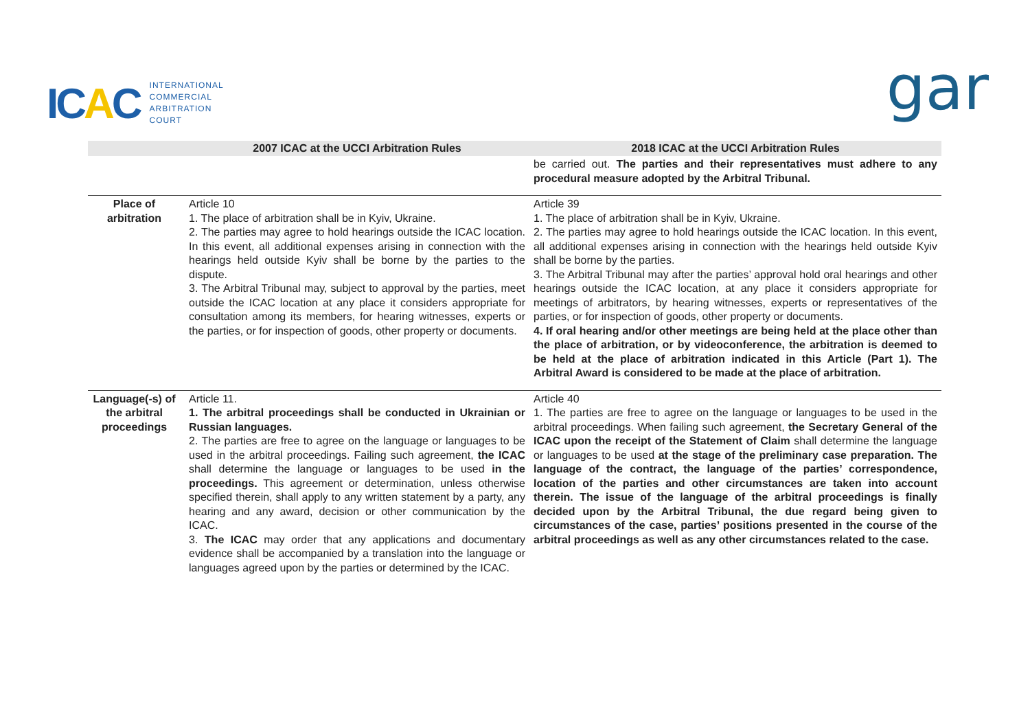ICAC
INTERNATIONAL
COMMERCIAL
ARBITRATION
COURT
gar
| | 2007 ICAC at the UCCI Arbitration Rules | 2018 ICAC at the UCCI Arbitration Rules |
| --- | --- | --- |
| | | be carried out. The parties and their representatives must adhere to any procedural measure adopted by the Arbitral Tribunal. |
| Place of arbitration | Article 10 1. The place of arbitration shall be in Kyiv, Ukraine. 2. The parties may agree to hold hearings outside the ICAC location. In this event, all additional expenses arising in connection with the hearings held outside Kyiv shall be borne by the parties to the dispute. 3. The Arbitral Tribunal may, subject to approval by the parties, meet outside the ICAC location at any place it considers appropriate for consultation among its members, for hearing witnesses, experts or the parties, or for inspection of goods, other property or documents. | Article 39 1. The place of arbitration shall be in Kyiv, Ukraine. 2. The parties may agree to hold hearings outside the ICAC location. In this event, all additional expenses arising in connection with the hearings held outside Kyiv shall be borne by the parties. 3. The Arbitral Tribunal may after the parties’ approval hold oral hearings and other hearings outside the ICAC location, at any place it considers appropriate for meetings of arbitrators, by hearing witnesses, experts or representatives of the parties, or for inspection of goods, other property or documents. 4. If oral hearing and/or other meetings are being held at the place other than the place of arbitration, or by videoconference, the arbitration is deemed to be held at the place of arbitration indicated in this Article (Part 1). The Arbitral Award is considered to be made at the place of arbitration. |
| Language(-s) of the arbitral proceedings | Article 11. 1. The arbitral proceedings shall be conducted in Ukrainian or Russian languages. 2. The parties are free to agree on the language or languages to be used in the arbitral proceedings. Failing such agreement, the ICAC shall determine the language or languages to be used in the proceedings. This agreement or determination, unless otherwise specified therein, shall apply to any written statement by a party, any hearing and any award, decision or other communication by the ICAC. 3. The ICAC may order that any applications and documentary evidence shall be accompanied by a translation into the language or languages agreed upon by the parties or determined by the ICAC. | Article 40 1. The parties are free to agree on the language or languages to be used in the arbitral proceedings. When failing such agreement, the Secretary General of the ICAC upon the receipt of the Statement of Claim shall determine the language or languages to be used at the stage of the preliminary case preparation. The language of the contract, the language of the parties’ correspondence, location of the parties and other circumstances are taken into account therein. The issue of the language of the arbitral proceedings is finally decided upon by the Arbitral Tribunal, the due regard being given to circumstances of the case, parties’ positions presented in the course of the arbitral proceedings as well as any other circumstances related to the case. |